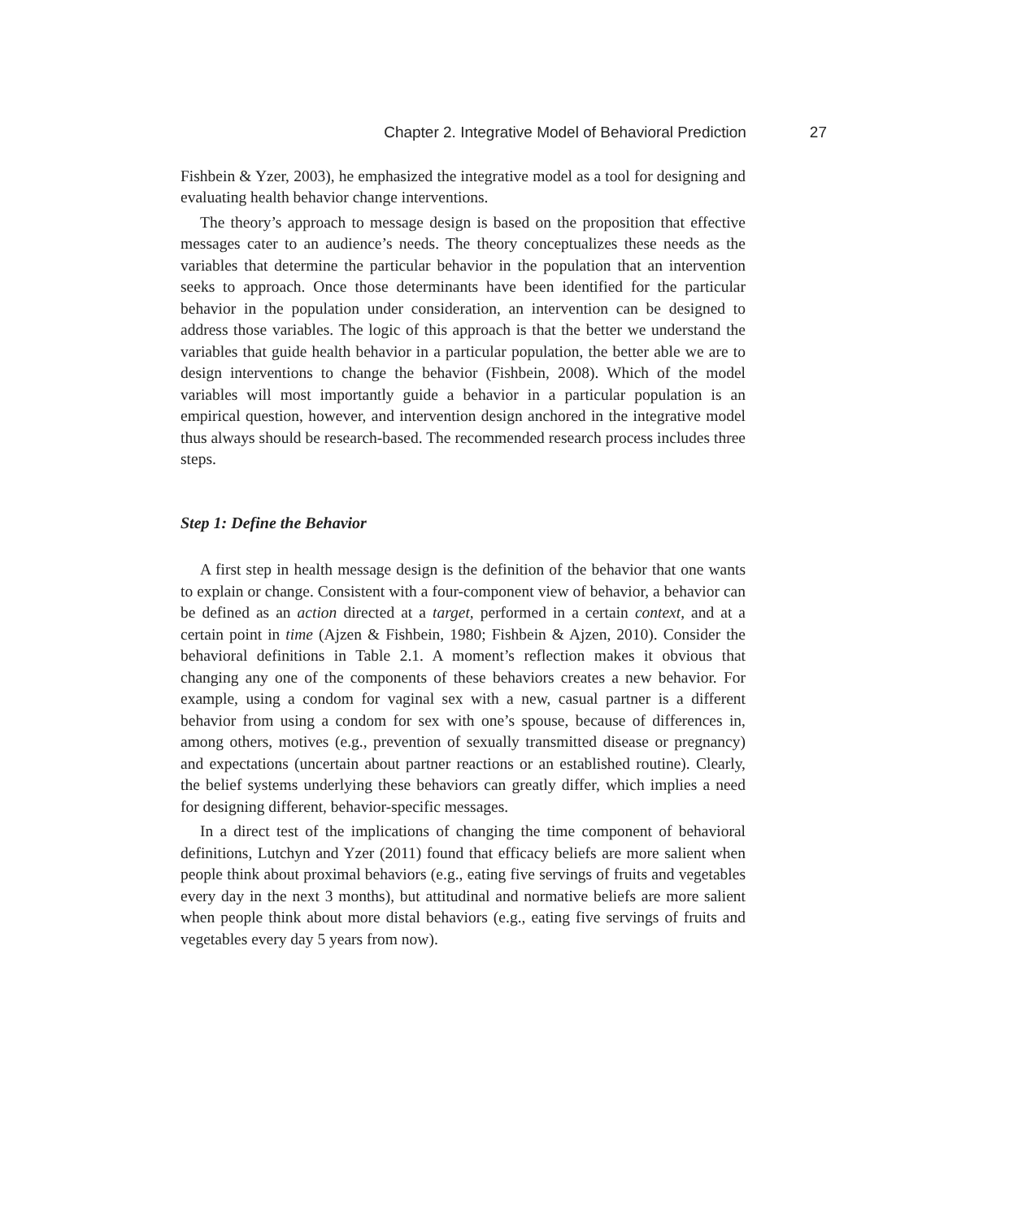Chapter 2. Integrative Model of Behavioral Prediction 27
Fishbein & Yzer, 2003), he emphasized the integrative model as a tool for designing and evaluating health behavior change interventions.
The theory’s approach to message design is based on the proposition that effective messages cater to an audience’s needs. The theory conceptualizes these needs as the variables that determine the particular behavior in the population that an intervention seeks to approach. Once those determinants have been identified for the particular behavior in the population under consideration, an intervention can be designed to address those variables. The logic of this approach is that the better we understand the variables that guide health behavior in a particular population, the better able we are to design interventions to change the behavior (Fishbein, 2008). Which of the model variables will most importantly guide a behavior in a particular population is an empirical question, however, and intervention design anchored in the integrative model thus always should be research-based. The recommended research process includes three steps.
Step 1: Define the Behavior
A first step in health message design is the definition of the behavior that one wants to explain or change. Consistent with a four-component view of behavior, a behavior can be defined as an action directed at a target, performed in a certain context, and at a certain point in time (Ajzen & Fishbein, 1980; Fishbein & Ajzen, 2010). Consider the behavioral definitions in Table 2.1. A moment’s reflection makes it obvious that changing any one of the components of these behaviors creates a new behavior. For example, using a condom for vaginal sex with a new, casual partner is a different behavior from using a condom for sex with one’s spouse, because of differences in, among others, motives (e.g., prevention of sexually transmitted disease or pregnancy) and expectations (uncertain about partner reactions or an established routine). Clearly, the belief systems underlying these behaviors can greatly differ, which implies a need for designing different, behavior-specific messages.
In a direct test of the implications of changing the time component of behavioral definitions, Lutchyn and Yzer (2011) found that efficacy beliefs are more salient when people think about proximal behaviors (e.g., eating five servings of fruits and vegetables every day in the next 3 months), but attitudinal and normative beliefs are more salient when people think about more distal behaviors (e.g., eating five servings of fruits and vegetables every day 5 years from now).